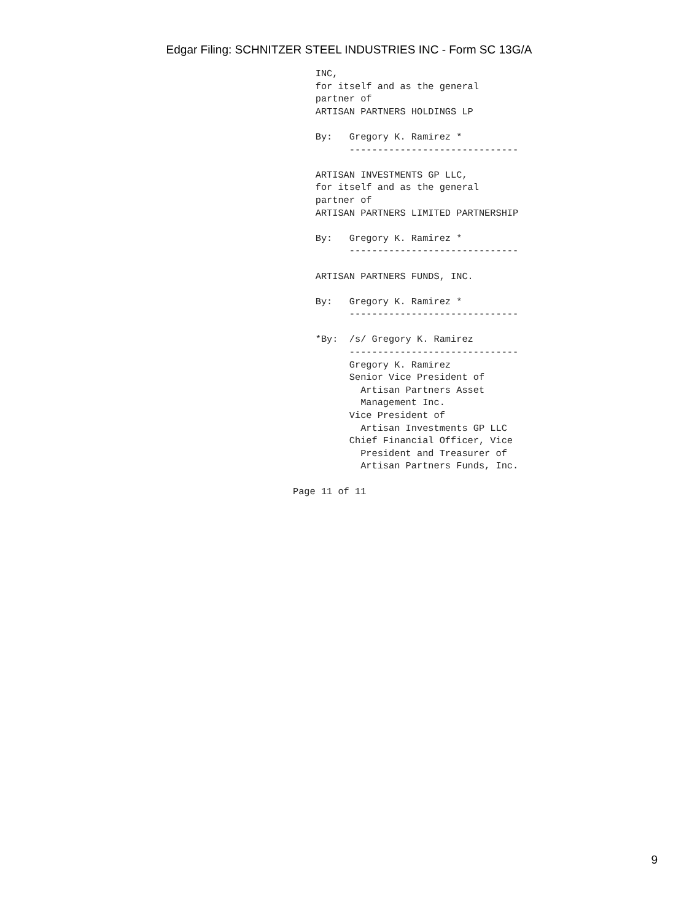Edgar Filing: SCHNITZER STEEL INDUSTRIES INC - Form SC 13G/A
    INC,
    for itself and as the general
    partner of
    ARTISAN PARTNERS HOLDINGS LP

    By:   Gregory K. Ramirez *
          ------------------------------

    ARTISAN INVESTMENTS GP LLC,
    for itself and as the general
    partner of
    ARTISAN PARTNERS LIMITED PARTNERSHIP

    By:   Gregory K. Ramirez *
          ------------------------------

    ARTISAN PARTNERS FUNDS, INC.

    By:   Gregory K. Ramirez *
          ------------------------------

    *By:  /s/ Gregory K. Ramirez
          ------------------------------
          Gregory K. Ramirez
          Senior Vice President of
            Artisan Partners Asset
            Management Inc.
          Vice President of
            Artisan Investments GP LLC
          Chief Financial Officer, Vice
            President and Treasurer of
            Artisan Partners Funds, Inc.

Page 11 of 11
9